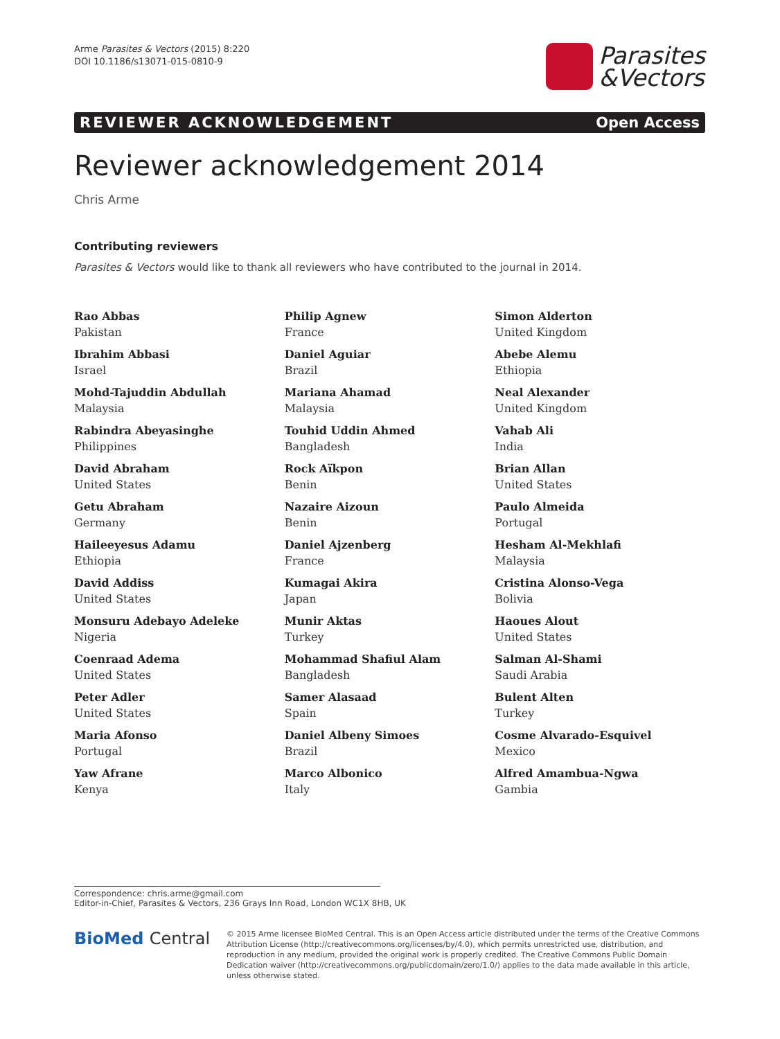Arme Parasites & Vectors (2015) 8:220
DOI 10.1186/s13071-015-0810-9
Parasites
&Vectors
REVIEWER ACKNOWLEDGEMENT Open Access
Reviewer acknowledgement 2014
Chris Arme
Contributing reviewers
Parasites & Vectors would like to thank all reviewers who have contributed to the journal in 2014.
Rao Abbas
Pakistan
Ibrahim Abbasi
Israel
Mohd-Tajuddin Abdullah
Malaysia
Rabindra Abeyasinghe
Philippines
David Abraham
United States
Getu Abraham
Germany
Haileeyesus Adamu
Ethiopia
David Addiss
United States
Monsuru Adebayo Adeleke
Nigeria
Coenraad Adema
United States
Peter Adler
United States
Maria Afonso
Portugal
Yaw Afrane
Kenya
Philip Agnew
France
Daniel Aguiar
Brazil
Mariana Ahamad
Malaysia
Touhid Uddin Ahmed
Bangladesh
Rock Aïkpon
Benin
Nazaire Aizoun
Benin
Daniel Ajzenberg
France
Kumagai Akira
Japan
Munir Aktas
Turkey
Mohammad Shafiul Alam
Bangladesh
Samer Alasaad
Spain
Daniel Albeny Simoes
Brazil
Marco Albonico
Italy
Simon Alderton
United Kingdom
Abebe Alemu
Ethiopia
Neal Alexander
United Kingdom
Vahab Ali
India
Brian Allan
United States
Paulo Almeida
Portugal
Hesham Al-Mekhlafi
Malaysia
Cristina Alonso-Vega
Bolivia
Haoues Alout
United States
Salman Al-Shami
Saudi Arabia
Bulent Alten
Turkey
Cosme Alvarado-Esquivel
Mexico
Alfred Amambua-Ngwa
Gambia
Correspondence: chris.arme@gmail.com
Editor-in-Chief, Parasites & Vectors, 236 Grays Inn Road, London WC1X 8HB, UK
BioMed Central
© 2015 Arme licensee BioMed Central. This is an Open Access article distributed under the terms of the Creative Commons Attribution License (http://creativecommons.org/licenses/by/4.0), which permits unrestricted use, distribution, and reproduction in any medium, provided the original work is properly credited. The Creative Commons Public Domain Dedication waiver (http://creativecommons.org/publicdomain/zero/1.0/) applies to the data made available in this article, unless otherwise stated.